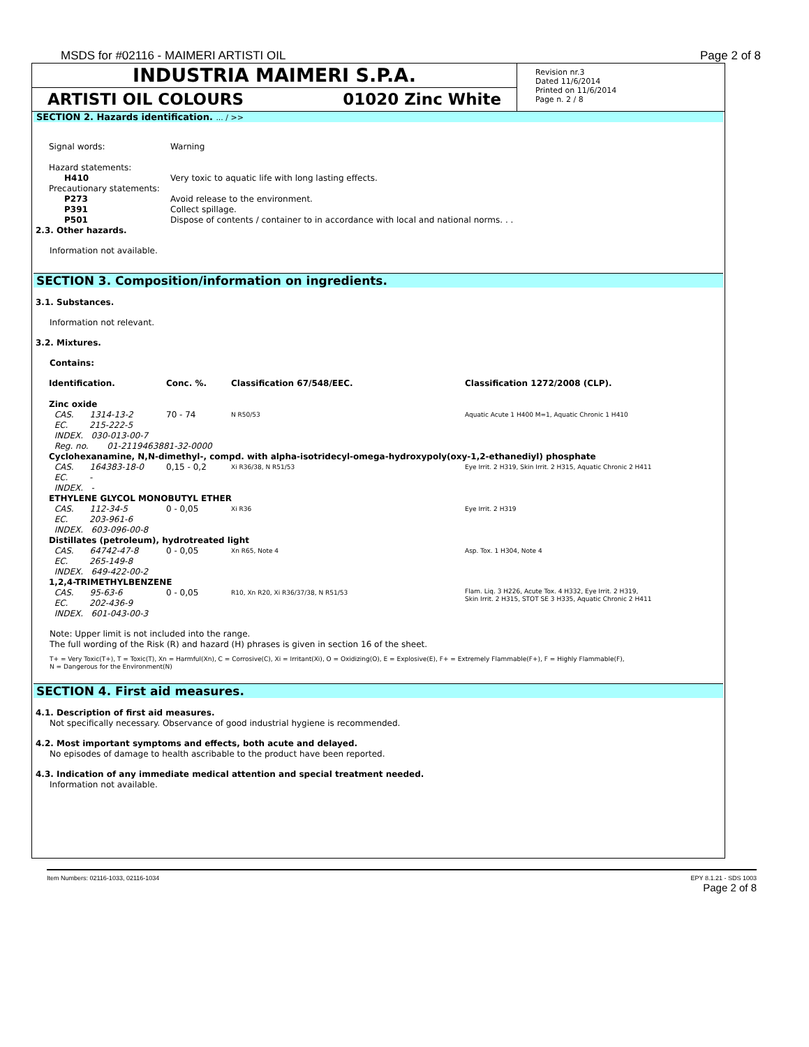MSDS for #02116 - MAIMERI ARTISTI OIL Page 2 of 8
INDUSTRIA MAIMERI S.P.A.
ARTISTI OIL COLOURS 01020 Zinc White
Revision nr.3
Dated 11/6/2014
Printed on 11/6/2014
Page n. 2 / 8
SECTION 2. Hazards identification. ... / >>
| Signal words: | Warning |
| Hazard statements: | |
| H410 | Very toxic to aquatic life with long lasting effects. |
| Precautionary statements: | |
| P273 | Avoid release to the environment. |
| P391 | Collect spillage. |
| P501 | Dispose of contents / container to in accordance with local and national norms. . . |
2.3. Other hazards.
Information not available.
SECTION 3. Composition/information on ingredients.
3.1. Substances.
Information not relevant.
3.2. Mixtures.
Contains:
| Identification. | Conc. %. | Classification 67/548/EEC. | Classification 1272/2008 (CLP). |
| --- | --- | --- | --- |
| Zinc oxide | | | |
| CAS. 1314-13-2 | 70 - 74 | N R50/53 | Aquatic Acute 1 H400 M=1, Aquatic Chronic 1 H410 |
| EC. 215-222-5 | | | |
| INDEX. 030-013-00-7 | | | |
| Reg. no. 01-2119463881-32-0000 | | | |
| Cyclohexanamine, N,N-dimethyl-, compd. with alpha-isotridecyl-omega-hydroxypoly(oxy-1,2-ethanediyl) phosphate | | | |
| CAS. 164383-18-0 | 0,15 - 0,2 | Xi R36/38, N R51/53 | Eye Irrit. 2 H319, Skin Irrit. 2 H315, Aquatic Chronic 2 H411 |
| EC. - | | | |
| INDEX. - | | | |
| ETHYLENE GLYCOL MONOBUTYL ETHER | | | |
| CAS. 112-34-5 | 0 - 0,05 | Xi R36 | Eye Irrit. 2 H319 |
| EC. 203-961-6 | | | |
| INDEX. 603-096-00-8 | | | |
| Distillates (petroleum), hydrotreated light | | | |
| CAS. 64742-47-8 | 0 - 0,05 | Xn R65, Note 4 | Asp. Tox. 1 H304, Note 4 |
| EC. 265-149-8 | | | |
| INDEX. 649-422-00-2 | | | |
| 1,2,4-TRIMETHYLBENZENE | | | |
| CAS. 95-63-6 | 0 - 0,05 | R10, Xn R20, Xi R36/37/38, N R51/53 | Flam. Liq. 3 H226, Acute Tox. 4 H332, Eye Irrit. 2 H319, Skin Irrit. 2 H315, STOT SE 3 H335, Aquatic Chronic 2 H411 |
| EC. 202-436-9 | | | |
| INDEX. 601-043-00-3 | | | |
Note: Upper limit is not included into the range.
The full wording of the Risk (R) and hazard (H) phrases is given in section 16 of the sheet.
T+ = Very Toxic(T+), T = Toxic(T), Xn = Harmful(Xn), C = Corrosive(C), Xi = Irritant(Xi), O = Oxidizing(O), E = Explosive(E), F+ = Extremely Flammable(F+), F = Highly Flammable(F),
N = Dangerous for the Environment(N)
SECTION 4. First aid measures.
4.1. Description of first aid measures.
Not specifically necessary. Observance of good industrial hygiene is recommended.
4.2. Most important symptoms and effects, both acute and delayed.
No episodes of damage to health ascribable to the product have been reported.
4.3. Indication of any immediate medical attention and special treatment needed.
Information not available.
Item Numbers: 02116-1033, 02116-1034 EPY 8.1.21 - SDS 1003
Page 2 of 8